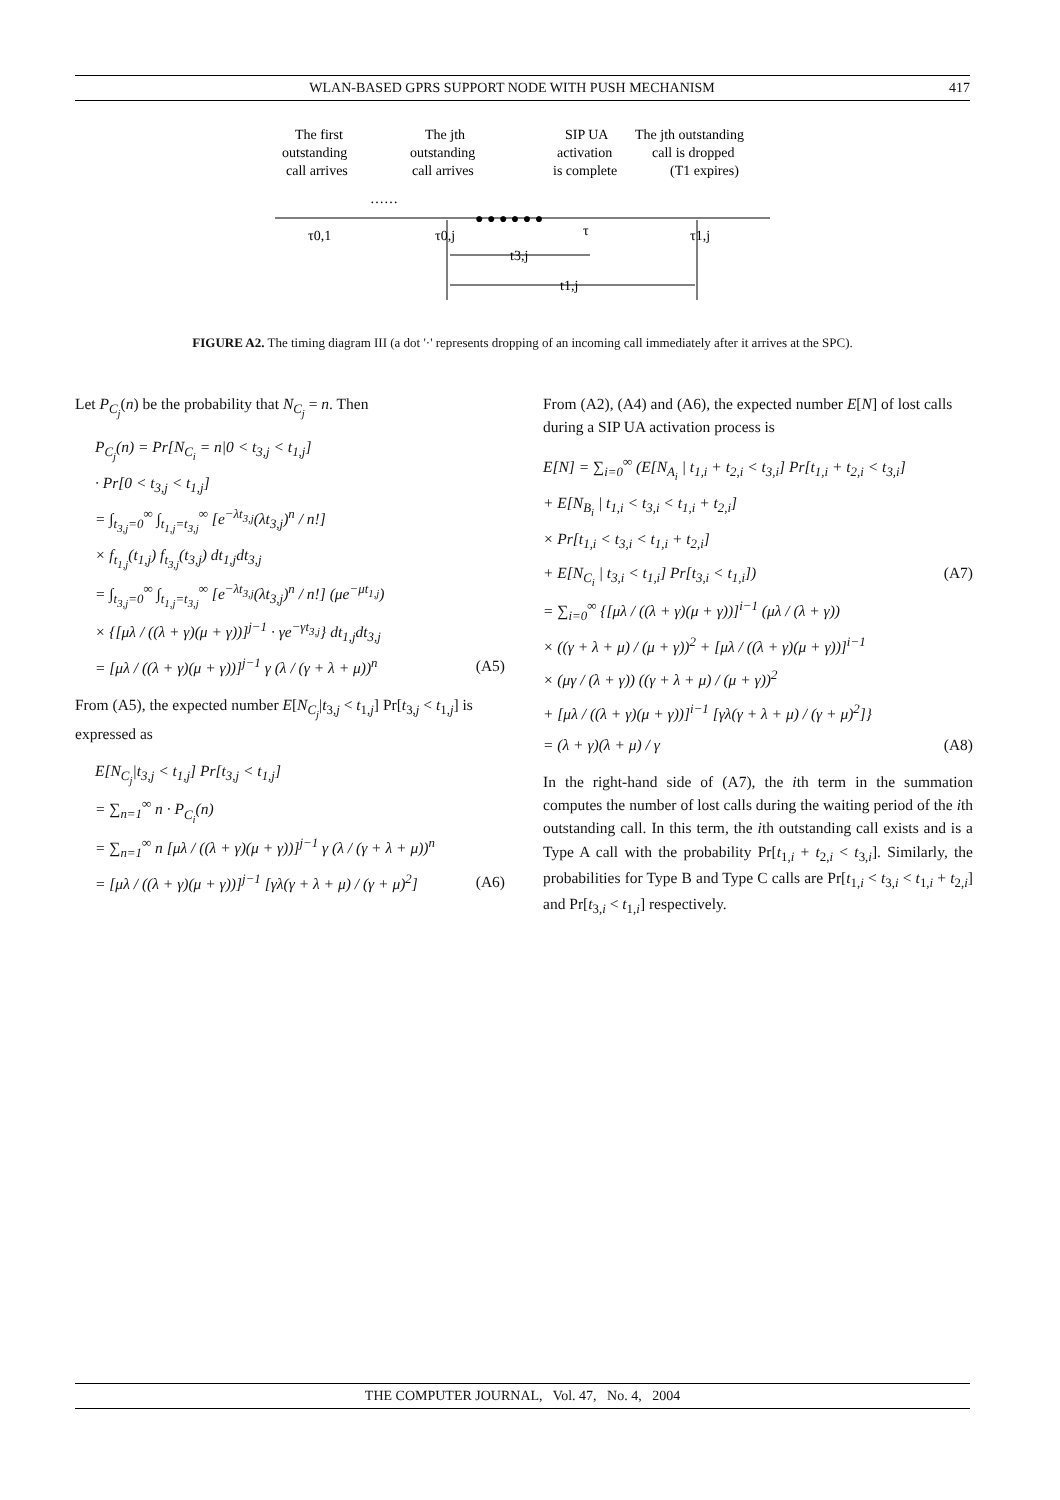WLAN-BASED GPRS SUPPORT NODE WITH PUSH MECHANISM 417
The first
outstanding
call arrives
The jth
outstanding
call arrives
SIP UA
activation
is complete
The jth outstanding
call is dropped
(T1 expires)
……
τ0,1
τ0,j
τ
τ1,j
● ● ● ● ● ●
t3,j
t1,j
FIGURE A2. The timing diagram III (a dot '·' represents dropping of an incoming call immediately after it arrives at the SPC).
Let P<sub>C<sub>j</sub></sub>(n) be the probability that N<sub>C<sub>j</sub></sub> = n. Then
P<sub>C<sub>j</sub></sub>(n) = Pr[N<sub>C<sub>i</sub></sub> = n|0 < t<sub>3,j</sub> < t<sub>1,j</sub>]
· Pr[0 < t<sub>3,j</sub> < t<sub>1,j</sub>]
= ∫<sub>t<sub>3,j</sub>=0</sub><sup>∞</sup> ∫<sub>t<sub>1,j</sub>=t<sub>3,j</sub></sub><sup>∞</sup> [e<sup>−λt<sub>3,j</sub></sup>(λt<sub>3,j</sub>)<sup>n</sup> / n!]
× f<sub>t<sub>1,j</sub></sub>(t<sub>1,j</sub>) f<sub>t<sub>3,j</sub></sub>(t<sub>3,j</sub>) dt<sub>1,j</sub>dt<sub>3,j</sub>
= ∫<sub>t<sub>3,j</sub>=0</sub><sup>∞</sup> ∫<sub>t<sub>1,j</sub>=t<sub>3,j</sub></sub><sup>∞</sup> [e<sup>−λt<sub>3,j</sub></sup>(λt<sub>3,j</sub>)<sup>n</sup> / n!] (μe<sup>−μt<sub>1,j</sub></sup>)
× {[μλ / ((λ + γ)(μ + γ))]<sup>j−1</sup> · γe<sup>−γt<sub>3,j</sub></sup>} dt<sub>1,j</sub>dt<sub>3,j</sub>
= [μλ / ((λ + γ)(μ + γ))]<sup>j−1</sup> γ (λ / (γ + λ + μ))<sup>n</sup> (A5)
From (A5), the expected number E[N<sub>C<sub>j</sub></sub>|t<sub>3,j</sub> < t<sub>1,j</sub>] Pr[t<sub>3,j</sub> < t<sub>1,j</sub>] is expressed as
E[N<sub>C<sub>j</sub></sub>|t<sub>3,j</sub> < t<sub>1,j</sub>] Pr[t<sub>3,j</sub> < t<sub>1,j</sub>]
= ∑<sub>n=1</sub><sup>∞</sup> n · P<sub>C<sub>i</sub></sub>(n)
= ∑<sub>n=1</sub><sup>∞</sup> n [μλ / ((λ + γ)(μ + γ))]<sup>j−1</sup> γ (λ / (γ + λ + μ))<sup>n</sup>
= [μλ / ((λ + γ)(μ + γ))]<sup>j−1</sup> [γλ(γ + λ + μ) / (γ + μ)<sup>2</sup>] (A6)
From (A2), (A4) and (A6), the expected number E[N] of lost calls during a SIP UA activation process is
E[N] = ∑<sub>i=0</sub><sup>∞</sup> (E[N<sub>A<sub>i</sub></sub> | t<sub>1,i</sub> + t<sub>2,i</sub> < t<sub>3,i</sub>] Pr[t<sub>1,i</sub> + t<sub>2,i</sub> < t<sub>3,i</sub>]
+ E[N<sub>B<sub>i</sub></sub> | t<sub>1,i</sub> < t<sub>3,i</sub> < t<sub>1,i</sub> + t<sub>2,i</sub>]
× Pr[t<sub>1,i</sub> < t<sub>3,i</sub> < t<sub>1,i</sub> + t<sub>2,i</sub>]
+ E[N<sub>C<sub>i</sub></sub> | t<sub>3,i</sub> < t<sub>1,i</sub>] Pr[t<sub>3,i</sub> < t<sub>1,i</sub>]) (A7)
= ∑<sub>i=0</sub><sup>∞</sup> {[μλ / ((λ + γ)(μ + γ))]<sup>i−1</sup> (μλ / (λ + γ))
× ((γ + λ + μ) / (μ + γ))<sup>2</sup> + [μλ / ((λ + γ)(μ + γ))]<sup>i−1</sup>
× (μγ / (λ + γ)) ((γ + λ + μ) / (μ + γ))<sup>2</sup>
+ [μλ / ((λ + γ)(μ + γ))]<sup>i−1</sup> [γλ(γ + λ + μ) / (γ + μ)<sup>2</sup>]}
= (λ + γ)(λ + μ) / γ (A8)
In the right-hand side of (A7), the ith term in the summation computes the number of lost calls during the waiting period of the ith outstanding call. In this term, the ith outstanding call exists and is a Type A call with the probability Pr[t<sub>1,i</sub> + t<sub>2,i</sub> < t<sub>3,i</sub>]. Similarly, the probabilities for Type B and Type C calls are Pr[t<sub>1,i</sub> < t<sub>3,i</sub> < t<sub>1,i</sub> + t<sub>2,i</sub>] and Pr[t<sub>3,i</sub> < t<sub>1,i</sub>] respectively.
THE COMPUTER JOURNAL, Vol. 47, No. 4, 2004